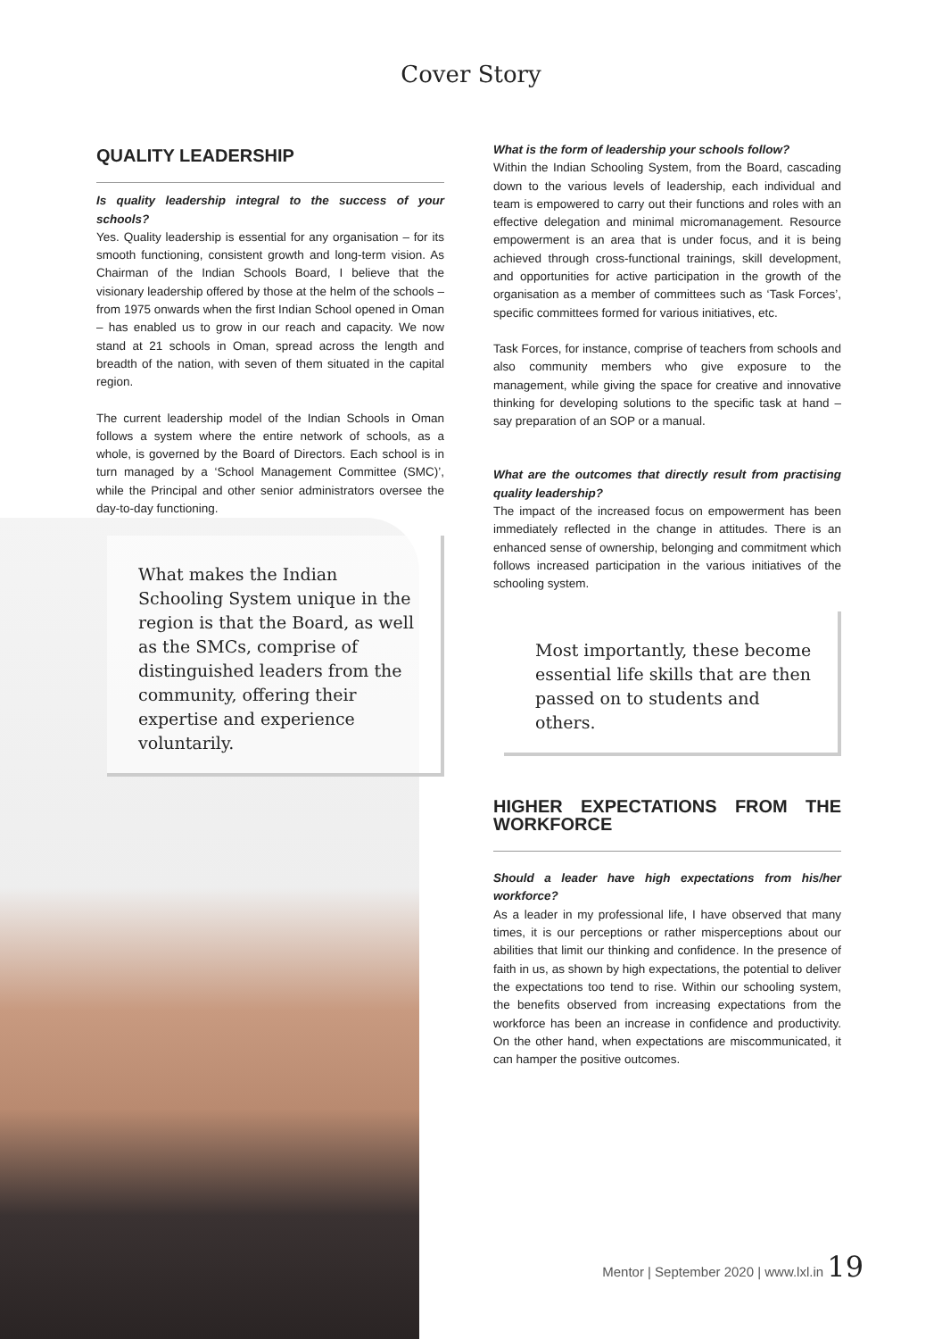Cover Story
QUALITY LEADERSHIP
Is quality leadership integral to the success of your schools?
Yes. Quality leadership is essential for any organisation – for its smooth functioning, consistent growth and long-term vision. As Chairman of the Indian Schools Board, I believe that the visionary leadership offered by those at the helm of the schools – from 1975 onwards when the first Indian School opened in Oman – has enabled us to grow in our reach and capacity. We now stand at 21 schools in Oman, spread across the length and breadth of the nation, with seven of them situated in the capital region.
The current leadership model of the Indian Schools in Oman follows a system where the entire network of schools, as a whole, is governed by the Board of Directors. Each school is in turn managed by a ‘School Management Committee (SMC)’, while the Principal and other senior administrators oversee the day-to-day functioning.
What makes the Indian Schooling System unique in the region is that the Board, as well as the SMCs, comprise of distinguished leaders from the community, offering their expertise and experience voluntarily.
What is the form of leadership your schools follow?
Within the Indian Schooling System, from the Board, cascading down to the various levels of leadership, each individual and team is empowered to carry out their functions and roles with an effective delegation and minimal micromanagement. Resource empowerment is an area that is under focus, and it is being achieved through cross-functional trainings, skill development, and opportunities for active participation in the growth of the organisation as a member of committees such as ‘Task Forces’, specific committees formed for various initiatives, etc.
Task Forces, for instance, comprise of teachers from schools and also community members who give exposure to the management, while giving the space for creative and innovative thinking for developing solutions to the specific task at hand – say preparation of an SOP or a manual.
What are the outcomes that directly result from practising quality leadership?
The impact of the increased focus on empowerment has been immediately reflected in the change in attitudes. There is an enhanced sense of ownership, belonging and commitment which follows increased participation in the various initiatives of the schooling system.
Most importantly, these become essential life skills that are then passed on to students and others.
HIGHER EXPECTATIONS FROM THE WORKFORCE
Should a leader have high expectations from his/her workforce?
As a leader in my professional life, I have observed that many times, it is our perceptions or rather misperceptions about our abilities that limit our thinking and confidence. In the presence of faith in us, as shown by high expectations, the potential to deliver the expectations too tend to rise. Within our schooling system, the benefits observed from increasing expectations from the workforce has been an increase in confidence and productivity. On the other hand, when expectations are miscommunicated, it can hamper the positive outcomes.
Mentor | September 2020 | www.lxl.in 19